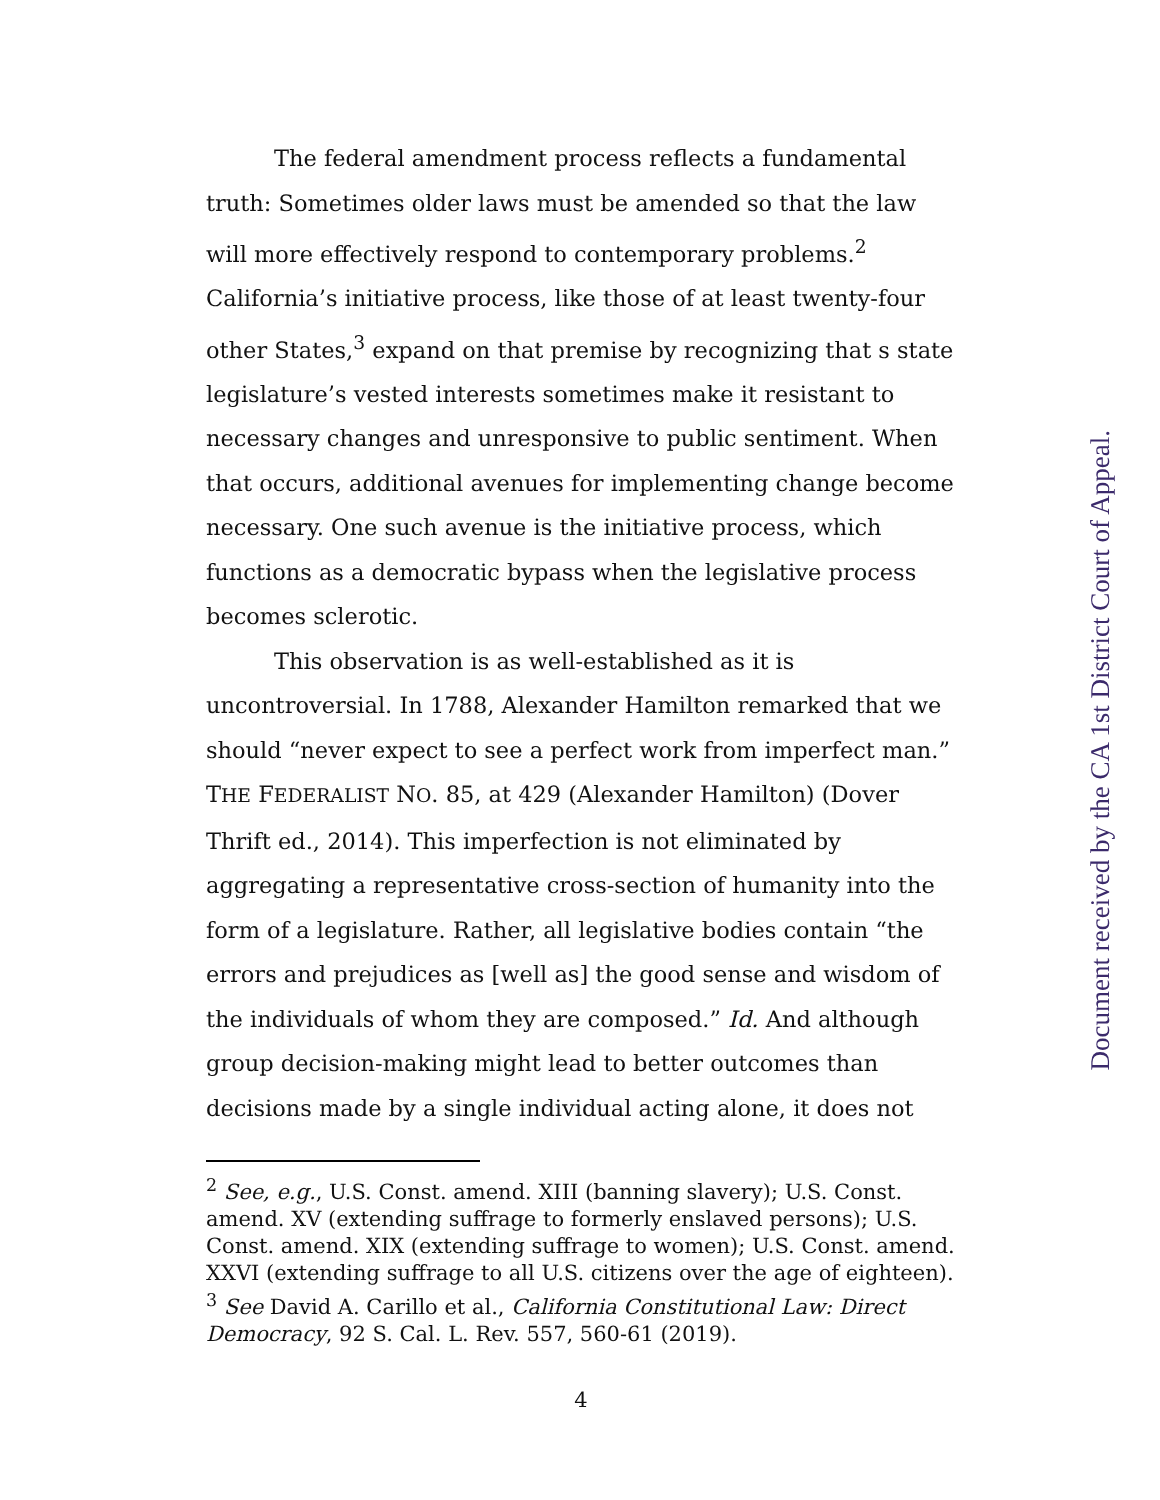The federal amendment process reflects a fundamental truth: Sometimes older laws must be amended so that the law will more effectively respond to contemporary problems.<sup>2</sup> California’s initiative process, like those of at least twenty-four other States,<sup>3</sup> expand on that premise by recognizing that s state legislature’s vested interests sometimes make it resistant to necessary changes and unresponsive to public sentiment. When that occurs, additional avenues for implementing change become necessary. One such avenue is the initiative process, which functions as a democratic bypass when the legislative process becomes sclerotic.
This observation is as well-established as it is uncontroversial. In 1788, Alexander Hamilton remarked that we should “never expect to see a perfect work from imperfect man.” THE FEDERALIST NO. 85, at 429 (Alexander Hamilton) (Dover Thrift ed., 2014). This imperfection is not eliminated by aggregating a representative cross-section of humanity into the form of a legislature. Rather, all legislative bodies contain “the errors and prejudices as [well as] the good sense and wisdom of the individuals of whom they are composed.” Id. And although group decision-making might lead to better outcomes than decisions made by a single individual acting alone, it does not
<sup>2</sup> See, e.g., U.S. Const. amend. XIII (banning slavery); U.S. Const. amend. XV (extending suffrage to formerly enslaved persons); U.S. Const. amend. XIX (extending suffrage to women); U.S. Const. amend. XXVI (extending suffrage to all U.S. citizens over the age of eighteen).
<sup>3</sup> See David A. Carillo et al., California Constitutional Law: Direct Democracy, 92 S. Cal. L. Rev. 557, 560-61 (2019).
4
Document received by the CA 1st District Court of Appeal.